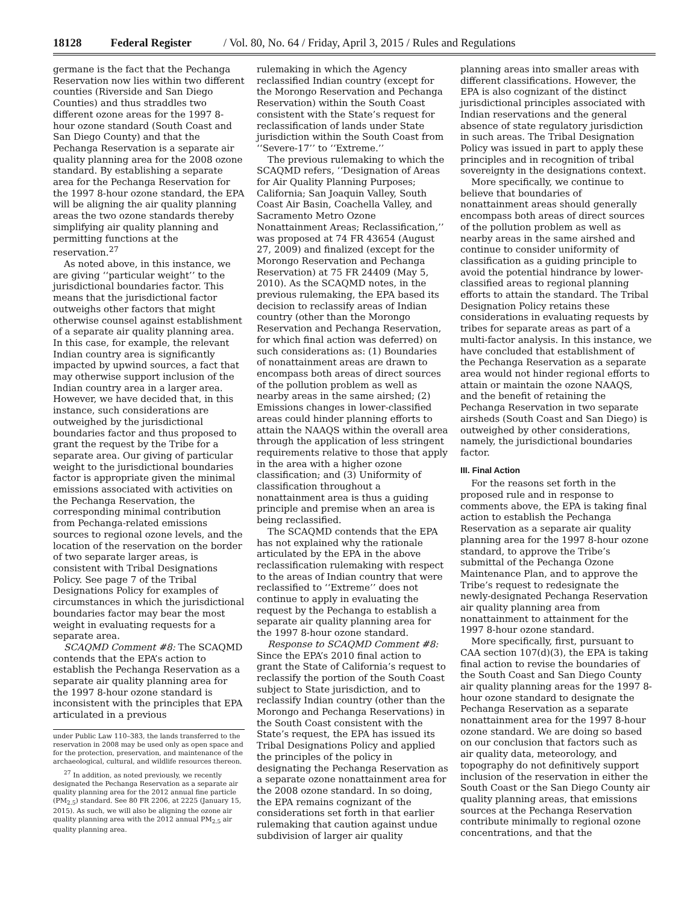18128 Federal Register / Vol. 80, No. 64 / Friday, April 3, 2015 / Rules and Regulations
germane is the fact that the Pechanga Reservation now lies within two different counties (Riverside and San Diego Counties) and thus straddles two different ozone areas for the 1997 8-hour ozone standard (South Coast and San Diego County) and that the Pechanga Reservation is a separate air quality planning area for the 2008 ozone standard. By establishing a separate area for the Pechanga Reservation for the 1997 8-hour ozone standard, the EPA will be aligning the air quality planning areas the two ozone standards thereby simplifying air quality planning and permitting functions at the reservation.<sup>27</sup>
As noted above, in this instance, we are giving ‘‘particular weight’’ to the jurisdictional boundaries factor. This means that the jurisdictional factor outweighs other factors that might otherwise counsel against establishment of a separate air quality planning area. In this case, for example, the relevant Indian country area is significantly impacted by upwind sources, a fact that may otherwise support inclusion of the Indian country area in a larger area. However, we have decided that, in this instance, such considerations are outweighed by the jurisdictional boundaries factor and thus proposed to grant the request by the Tribe for a separate area. Our giving of particular weight to the jurisdictional boundaries factor is appropriate given the minimal emissions associated with activities on the Pechanga Reservation, the corresponding minimal contribution from Pechanga-related emissions sources to regional ozone levels, and the location of the reservation on the border of two separate larger areas, is consistent with Tribal Designations Policy. See page 7 of the Tribal Designations Policy for examples of circumstances in which the jurisdictional boundaries factor may bear the most weight in evaluating requests for a separate area.
SCAQMD Comment #8: The SCAQMD contends that the EPA’s action to establish the Pechanga Reservation as a separate air quality planning area for the 1997 8-hour ozone standard is inconsistent with the principles that EPA articulated in a previous
under Public Law 110–383, the lands transferred to the reservation in 2008 may be used only as open space and for the protection, preservation, and maintenance of the archaeological, cultural, and wildlife resources thereon.
<sup>27</sup> In addition, as noted previously, we recently designated the Pechanga Reservation as a separate air quality planning area for the 2012 annual fine particle (PM<sub>2.5</sub>) standard. See 80 FR 2206, at 2225 (January 15, 2015). As such, we will also be aligning the ozone air quality planning area with the 2012 annual PM<sub>2.5</sub> air quality planning area.
rulemaking in which the Agency reclassified Indian country (except for the Morongo Reservation and Pechanga Reservation) within the South Coast consistent with the State’s request for reclassification of lands under State jurisdiction within the South Coast from ‘‘Severe-17’’ to ‘‘Extreme.’’
The previous rulemaking to which the SCAQMD refers, ‘‘Designation of Areas for Air Quality Planning Purposes; California; San Joaquin Valley, South Coast Air Basin, Coachella Valley, and Sacramento Metro Ozone Nonattainment Areas; Reclassification,’’ was proposed at 74 FR 43654 (August 27, 2009) and finalized (except for the Morongo Reservation and Pechanga Reservation) at 75 FR 24409 (May 5, 2010). As the SCAQMD notes, in the previous rulemaking, the EPA based its decision to reclassify areas of Indian country (other than the Morongo Reservation and Pechanga Reservation, for which final action was deferred) on such considerations as: (1) Boundaries of nonattainment areas are drawn to encompass both areas of direct sources of the pollution problem as well as nearby areas in the same airshed; (2) Emissions changes in lower-classified areas could hinder planning efforts to attain the NAAQS within the overall area through the application of less stringent requirements relative to those that apply in the area with a higher ozone classification; and (3) Uniformity of classification throughout a nonattainment area is thus a guiding principle and premise when an area is being reclassified.
The SCAQMD contends that the EPA has not explained why the rationale articulated by the EPA in the above reclassification rulemaking with respect to the areas of Indian country that were reclassified to ‘‘Extreme’’ does not continue to apply in evaluating the request by the Pechanga to establish a separate air quality planning area for the 1997 8-hour ozone standard.
Response to SCAQMD Comment #8: Since the EPA’s 2010 final action to grant the State of California’s request to reclassify the portion of the South Coast subject to State jurisdiction, and to reclassify Indian country (other than the Morongo and Pechanga Reservations) in the South Coast consistent with the State’s request, the EPA has issued its Tribal Designations Policy and applied the principles of the policy in designating the Pechanga Reservation as a separate ozone nonattainment area for the 2008 ozone standard. In so doing, the EPA remains cognizant of the considerations set forth in that earlier rulemaking that caution against undue subdivision of larger air quality
planning areas into smaller areas with different classifications. However, the EPA is also cognizant of the distinct jurisdictional principles associated with Indian reservations and the general absence of state regulatory jurisdiction in such areas. The Tribal Designation Policy was issued in part to apply these principles and in recognition of tribal sovereignty in the designations context.
More specifically, we continue to believe that boundaries of nonattainment areas should generally encompass both areas of direct sources of the pollution problem as well as nearby areas in the same airshed and continue to consider uniformity of classification as a guiding principle to avoid the potential hindrance by lower-classified areas to regional planning efforts to attain the standard. The Tribal Designation Policy retains these considerations in evaluating requests by tribes for separate areas as part of a multi-factor analysis. In this instance, we have concluded that establishment of the Pechanga Reservation as a separate area would not hinder regional efforts to attain or maintain the ozone NAAQS, and the benefit of retaining the Pechanga Reservation in two separate airsheds (South Coast and San Diego) is outweighed by other considerations, namely, the jurisdictional boundaries factor.
III. Final Action
For the reasons set forth in the proposed rule and in response to comments above, the EPA is taking final action to establish the Pechanga Reservation as a separate air quality planning area for the 1997 8-hour ozone standard, to approve the Tribe’s submittal of the Pechanga Ozone Maintenance Plan, and to approve the Tribe’s request to redesignate the newly-designated Pechanga Reservation air quality planning area from nonattainment to attainment for the 1997 8-hour ozone standard.
More specifically, first, pursuant to CAA section 107(d)(3), the EPA is taking final action to revise the boundaries of the South Coast and San Diego County air quality planning areas for the 1997 8-hour ozone standard to designate the Pechanga Reservation as a separate nonattainment area for the 1997 8-hour ozone standard. We are doing so based on our conclusion that factors such as air quality data, meteorology, and topography do not definitively support inclusion of the reservation in either the South Coast or the San Diego County air quality planning areas, that emissions sources at the Pechanga Reservation contribute minimally to regional ozone concentrations, and that the